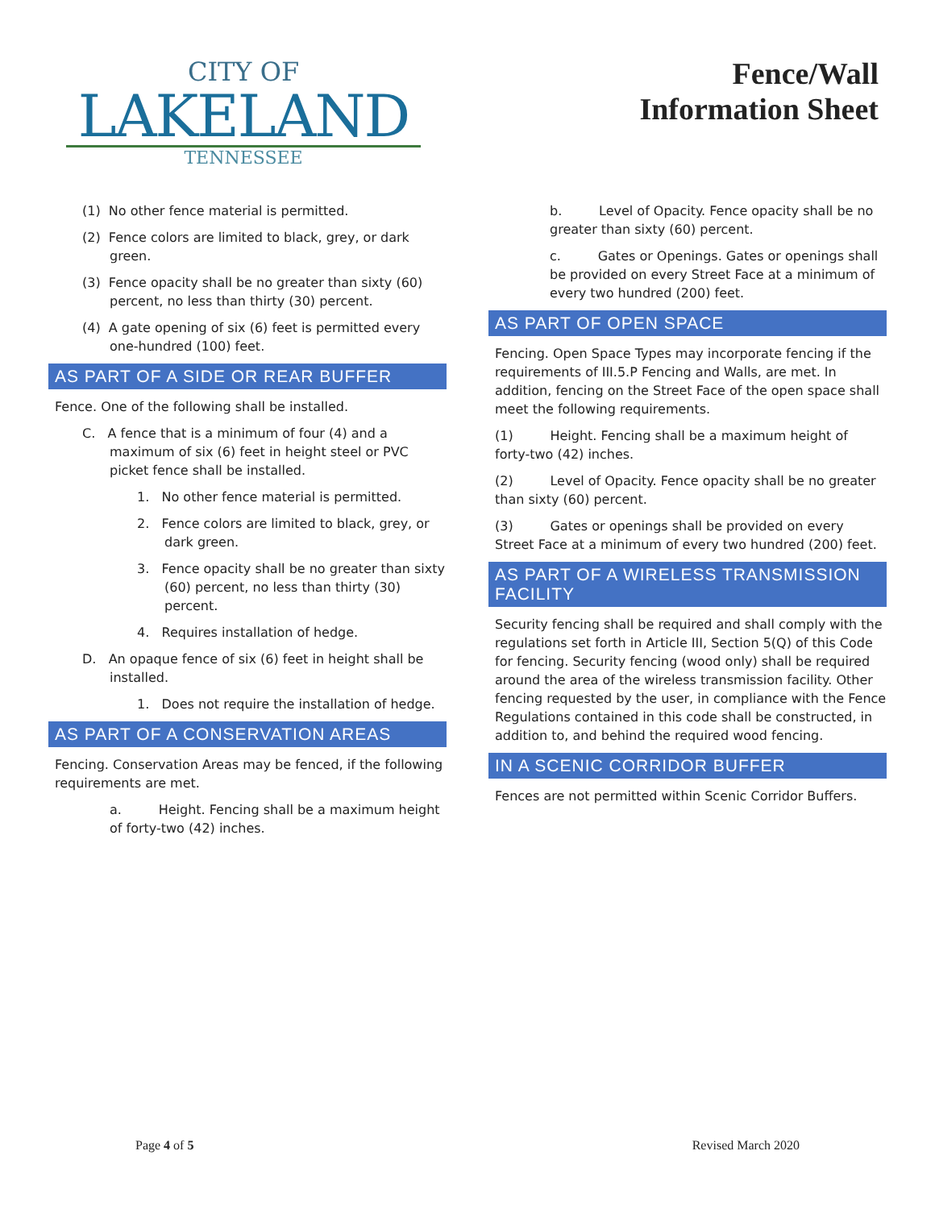CITY OF
LAKELAND
TENNESSEE
Fence/Wall
Information Sheet
(1) No other fence material is permitted.
(2) Fence colors are limited to black, grey, or dark green.
(3) Fence opacity shall be no greater than sixty (60) percent, no less than thirty (30) percent.
(4) A gate opening of six (6) feet is permitted every one-hundred (100) feet.
AS PART OF A SIDE OR REAR BUFFER
Fence. One of the following shall be installed.
C. A fence that is a minimum of four (4) and a maximum of six (6) feet in height steel or PVC picket fence shall be installed.
1. No other fence material is permitted.
2. Fence colors are limited to black, grey, or dark green.
3. Fence opacity shall be no greater than sixty (60) percent, no less than thirty (30) percent.
4. Requires installation of hedge.
D. An opaque fence of six (6) feet in height shall be installed.
1. Does not require the installation of hedge.
AS PART OF A CONSERVATION AREAS
Fencing. Conservation Areas may be fenced, if the following requirements are met.
a. Height. Fencing shall be a maximum height of forty-two (42) inches.
b. Level of Opacity. Fence opacity shall be no greater than sixty (60) percent.
c. Gates or Openings. Gates or openings shall be provided on every Street Face at a minimum of every two hundred (200) feet.
AS PART OF OPEN SPACE
Fencing. Open Space Types may incorporate fencing if the requirements of III.5.P Fencing and Walls, are met. In addition, fencing on the Street Face of the open space shall meet the following requirements.
(1) Height. Fencing shall be a maximum height of forty-two (42) inches.
(2) Level of Opacity. Fence opacity shall be no greater than sixty (60) percent.
(3) Gates or openings shall be provided on every Street Face at a minimum of every two hundred (200) feet.
AS PART OF A WIRELESS TRANSMISSION FACILITY
Security fencing shall be required and shall comply with the regulations set forth in Article III, Section 5(Q) of this Code for fencing. Security fencing (wood only) shall be required around the area of the wireless transmission facility. Other fencing requested by the user, in compliance with the Fence Regulations contained in this code shall be constructed, in addition to, and behind the required wood fencing.
IN A SCENIC CORRIDOR BUFFER
Fences are not permitted within Scenic Corridor Buffers.
Page 4 of 5 Revised March 2020